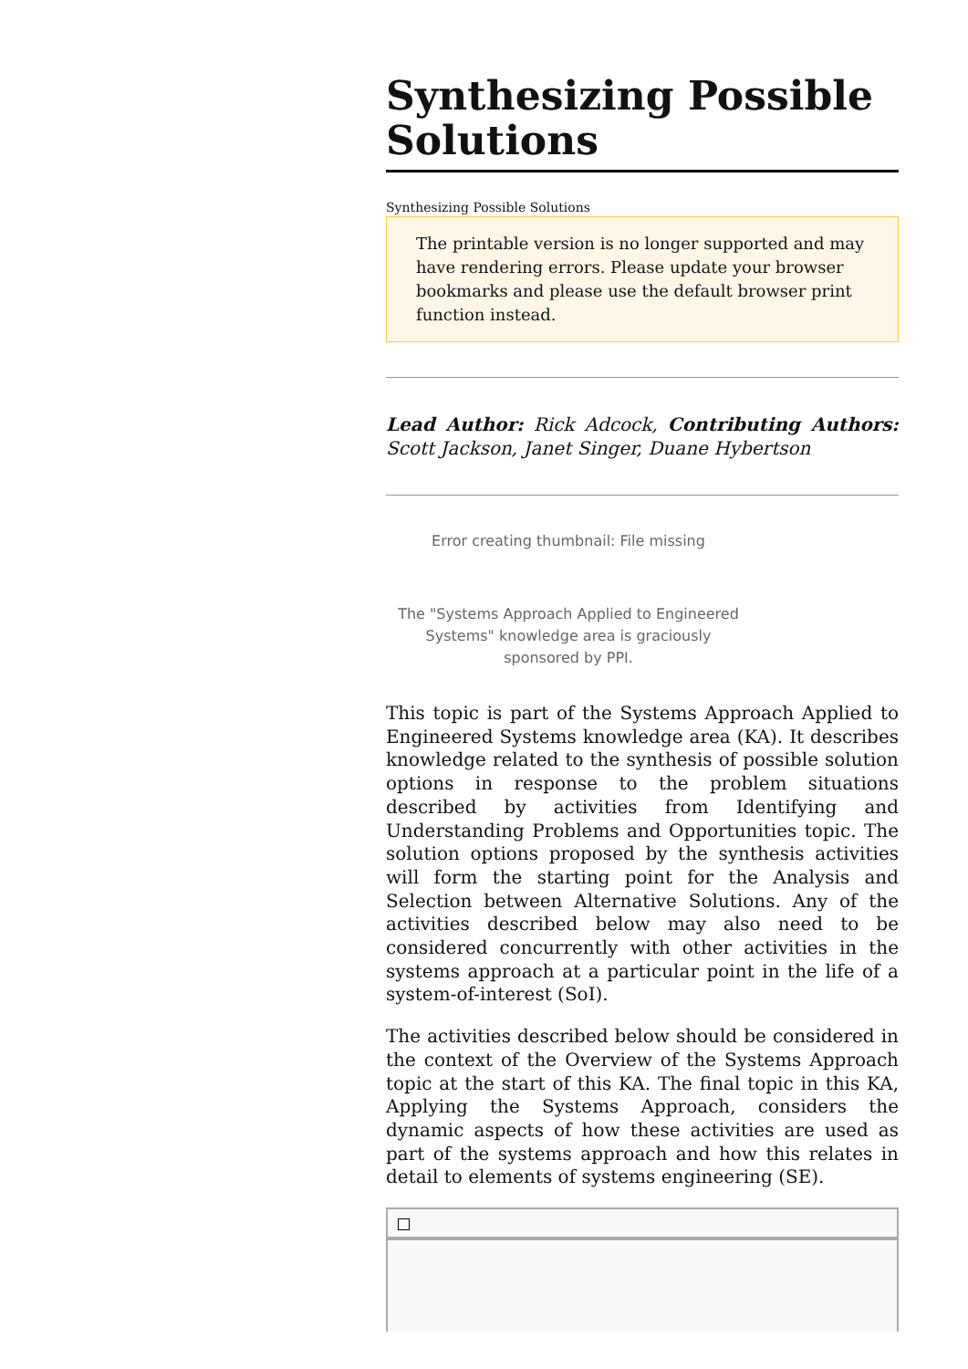Synthesizing Possible Solutions
Synthesizing Possible Solutions
The printable version is no longer supported and may have rendering errors. Please update your browser bookmarks and please use the default browser print function instead.
Lead Author: Rick Adcock, Contributing Authors: Scott Jackson, Janet Singer, Duane Hybertson
Error creating thumbnail: File missing
The "Systems Approach Applied to Engineered Systems" knowledge area is graciously sponsored by PPI.
This topic is part of the Systems Approach Applied to Engineered Systems knowledge area (KA). It describes knowledge related to the synthesis of possible solution options in response to the problem situations described by activities from Identifying and Understanding Problems and Opportunities topic. The solution options proposed by the synthesis activities will form the starting point for the Analysis and Selection between Alternative Solutions. Any of the activities described below may also need to be considered concurrently with other activities in the systems approach at a particular point in the life of a system-of-interest (SoI).
The activities described below should be considered in the context of the Overview of the Systems Approach topic at the start of this KA. The final topic in this KA, Applying the Systems Approach, considers the dynamic aspects of how these activities are used as part of the systems approach and how this relates in detail to elements of systems engineering (SE).